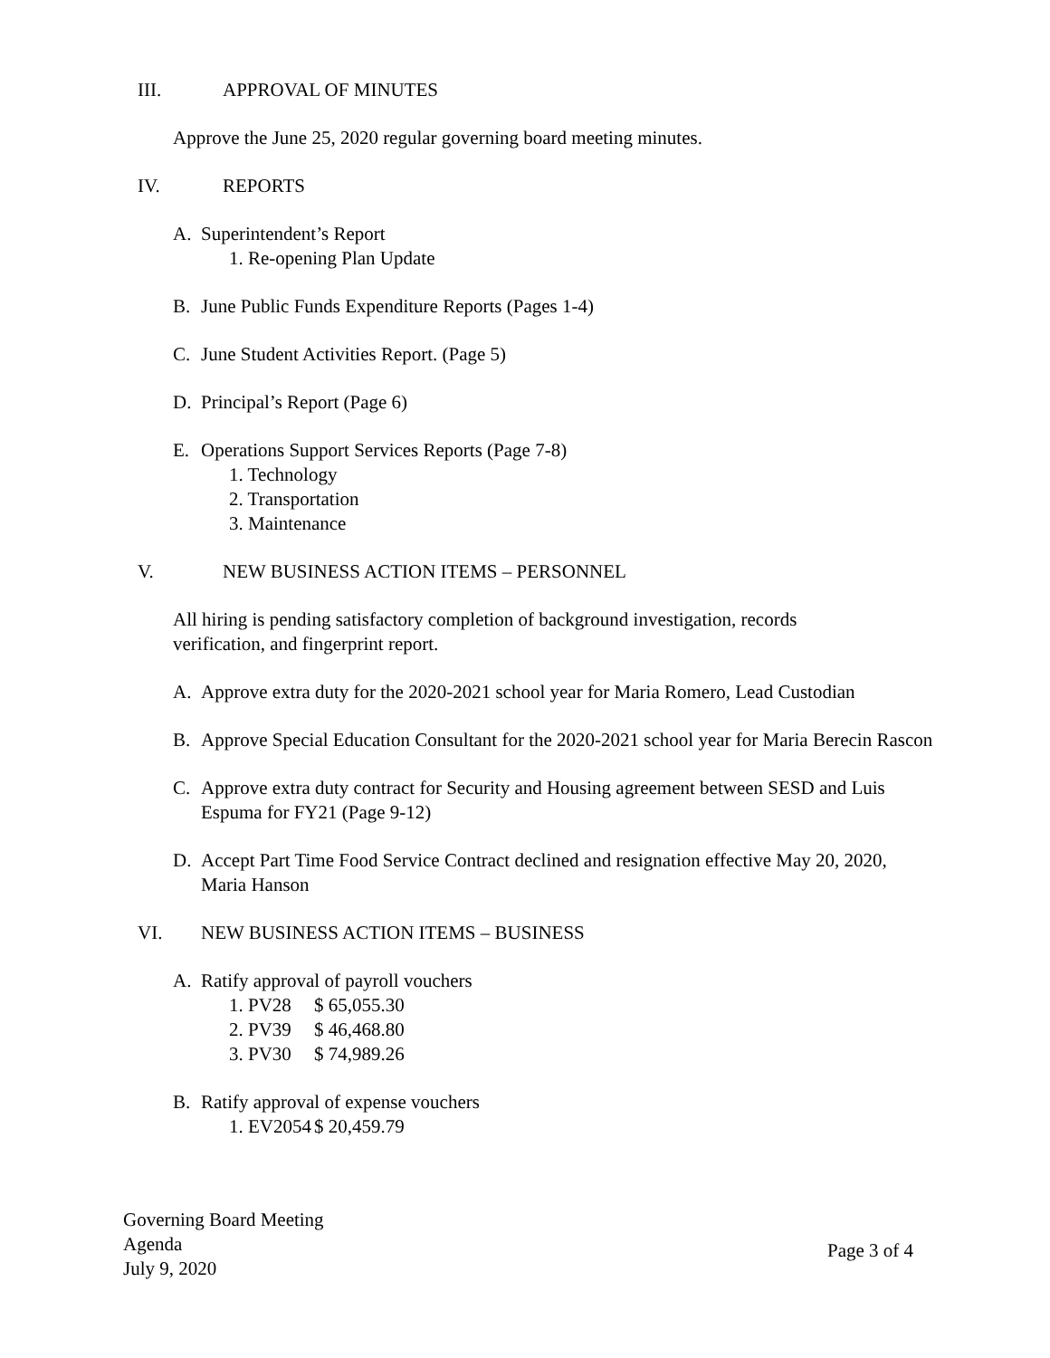III. APPROVAL OF MINUTES
Approve the June 25, 2020 regular governing board meeting minutes.
IV. REPORTS
A. Superintendent’s Report
1. Re-opening Plan Update
B. June Public Funds Expenditure Reports (Pages 1-4)
C. June Student Activities Report. (Page 5)
D. Principal’s Report (Page 6)
E. Operations Support Services Reports (Page 7-8)
1. Technology
2. Transportation
3. Maintenance
V. NEW BUSINESS ACTION ITEMS – PERSONNEL
All hiring is pending satisfactory completion of background investigation, records verification, and fingerprint report.
A. Approve extra duty for the 2020-2021 school year for Maria Romero, Lead Custodian
B. Approve Special Education Consultant for the 2020-2021 school year for Maria Berecin Rascon
C. Approve extra duty contract for Security and Housing agreement between SESD and Luis Espuma for FY21 (Page 9-12)
D. Accept Part Time Food Service Contract declined and resignation effective May 20, 2020, Maria Hanson
VI. NEW BUSINESS ACTION ITEMS – BUSINESS
A. Ratify approval of payroll vouchers
1. PV28 $ 65,055.30
2. PV39 $ 46,468.80
3. PV30 $ 74,989.26
B. Ratify approval of expense vouchers
1. EV2054 $ 20,459.79
Governing Board Meeting
Agenda
July 9, 2020
Page 3 of 4